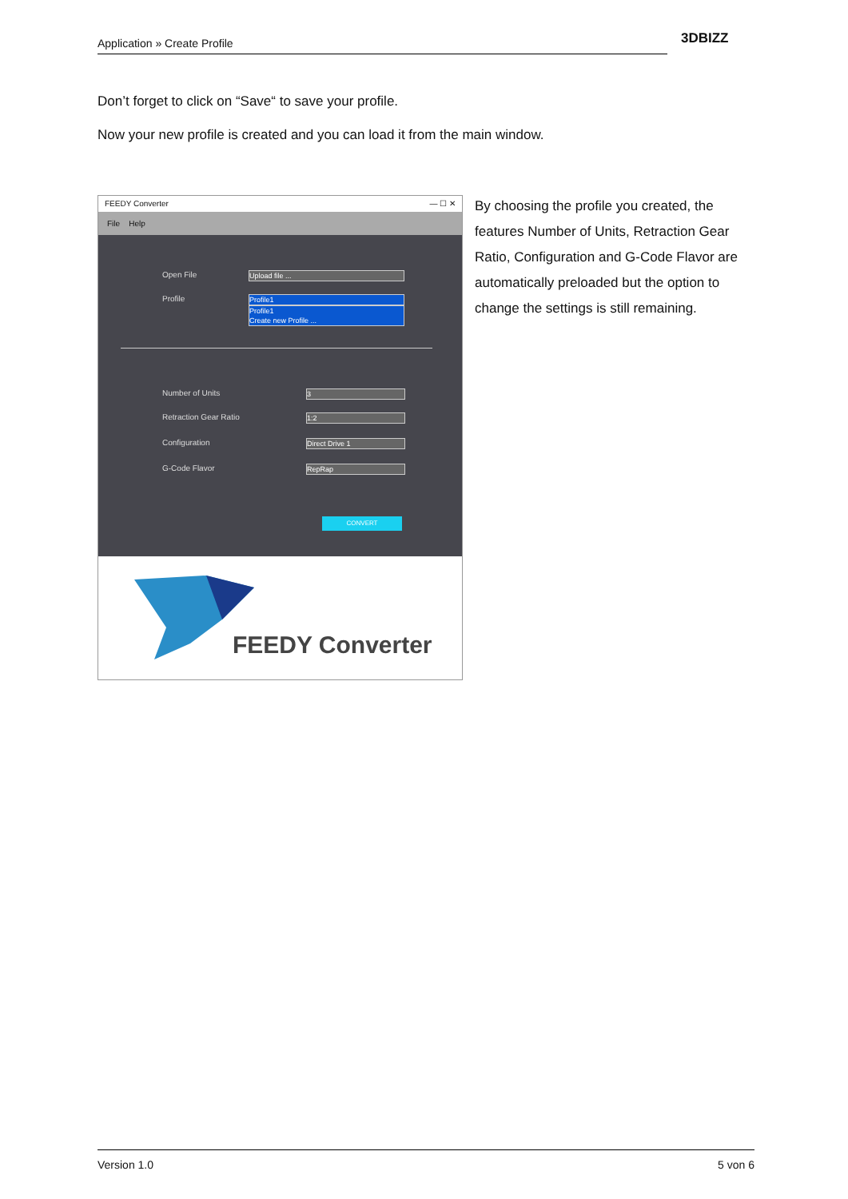Application » Create Profile 3DBIZZ
Don’t forget to click on “Save“ to save your profile.
Now your new profile is created and you can load it from the main window.
FEEDY Converter — ☐ ✕
File Help
Open File Upload file ...
Profile
Profile1
Profile1
Create new Profile ...
Number of Units 3
Retraction Gear Ratio 1:2
Configuration Direct Drive 1
G-Code Flavor RepRap
CONVERT
FEEDY Converter
By choosing the profile you created, the features Number of Units, Retraction Gear Ratio, Configuration and G-Code Flavor are automatically preloaded but the option to change the settings is still remaining.
Version 1.0 5 von 6